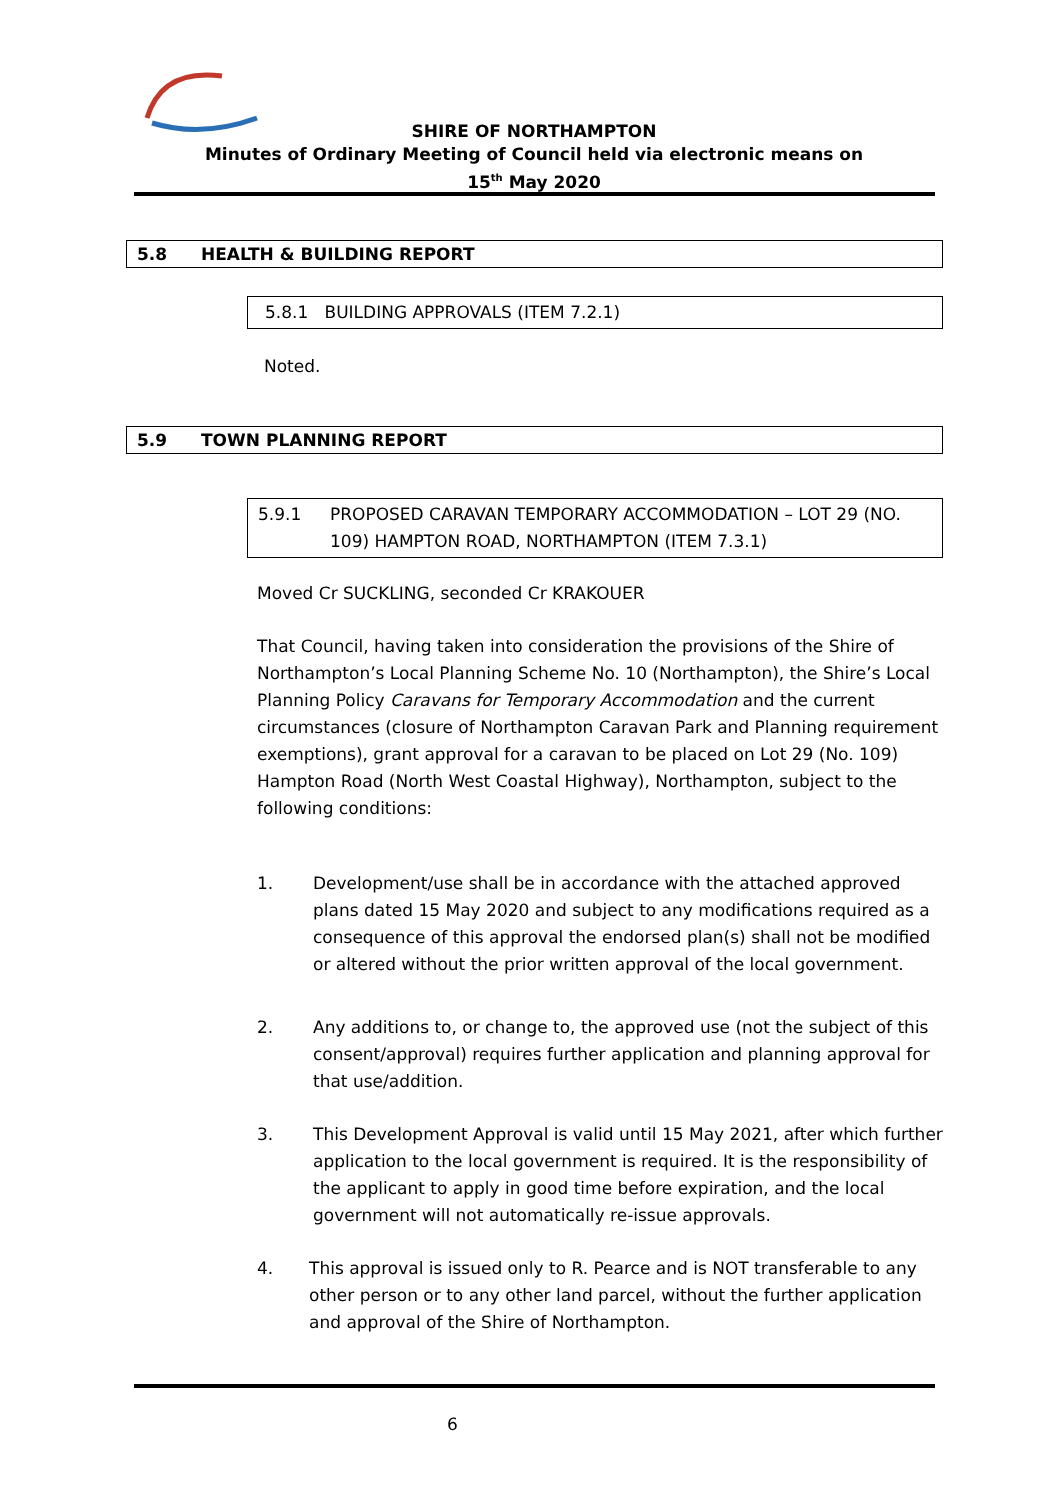SHIRE OF NORTHAMPTON
Minutes of Ordinary Meeting of Council held via electronic means on
15<sup>th</sup> May 2020
5.8 HEALTH & BUILDING REPORT
5.8.1 BUILDING APPROVALS (ITEM 7.2.1)
Noted.
5.9 TOWN PLANNING REPORT
5.9.1 PROPOSED CARAVAN TEMPORARY ACCOMMODATION – LOT 29 (NO. 109) HAMPTON ROAD, NORTHAMPTON (ITEM 7.3.1)
Moved Cr SUCKLING, seconded Cr KRAKOUER
That Council, having taken into consideration the provisions of the Shire of Northampton’s Local Planning Scheme No. 10 (Northampton), the Shire’s Local Planning Policy Caravans for Temporary Accommodation and the current circumstances (closure of Northampton Caravan Park and Planning requirement exemptions), grant approval for a caravan to be placed on Lot 29 (No. 109) Hampton Road (North West Coastal Highway), Northampton, subject to the following conditions:
1. Development/use shall be in accordance with the attached approved plans dated 15 May 2020 and subject to any modifications required as a consequence of this approval the endorsed plan(s) shall not be modified or altered without the prior written approval of the local government.
2. Any additions to, or change to, the approved use (not the subject of this consent/approval) requires further application and planning approval for that use/addition.
3. This Development Approval is valid until 15 May 2021, after which further application to the local government is required. It is the responsibility of the applicant to apply in good time before expiration, and the local government will not automatically re-issue approvals.
4. This approval is issued only to R. Pearce and is NOT transferable to any other person or to any other land parcel, without the further application and approval of the Shire of Northampton.
6